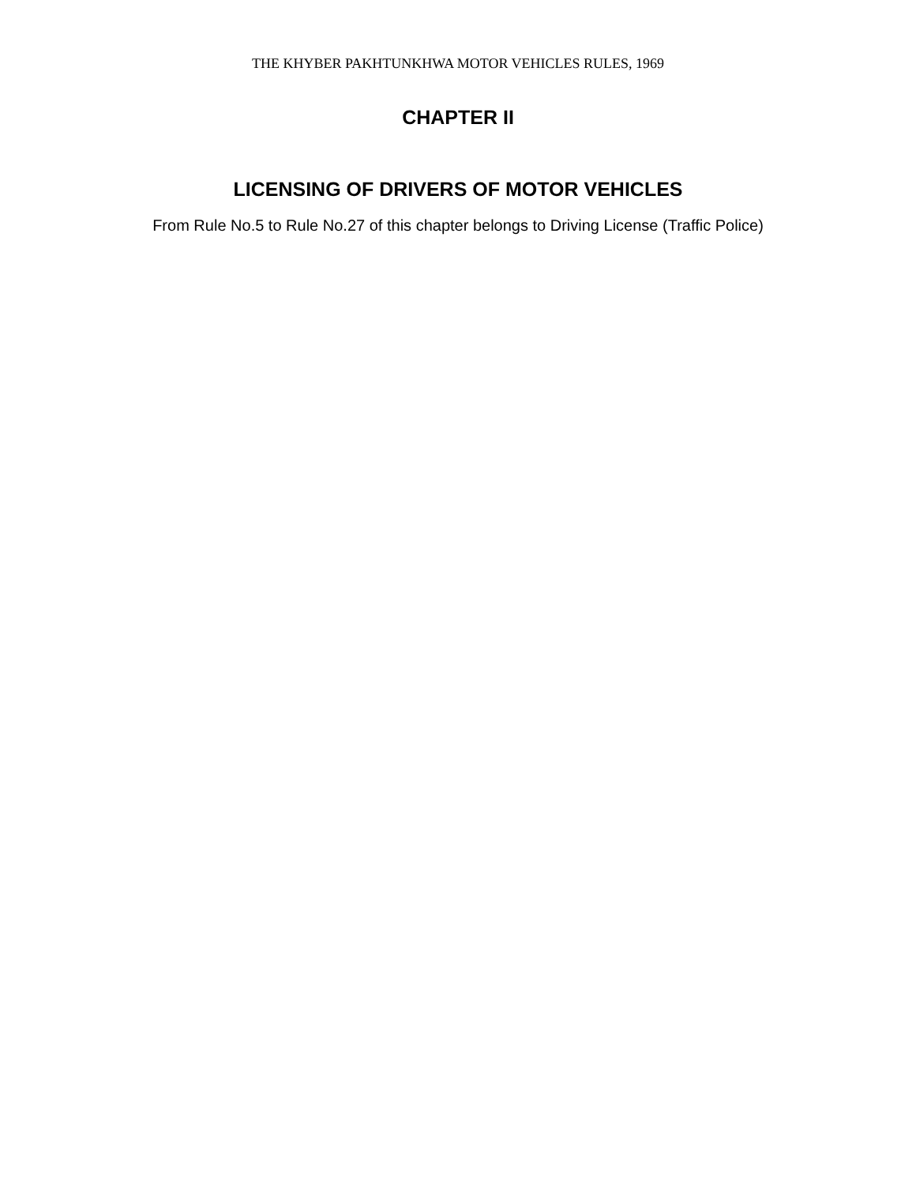THE KHYBER PAKHTUNKHWA MOTOR VEHICLES RULES, 1969
CHAPTER II
LICENSING OF DRIVERS OF MOTOR VEHICLES
From Rule No.5 to Rule No.27 of this chapter belongs to Driving License (Traffic Police)